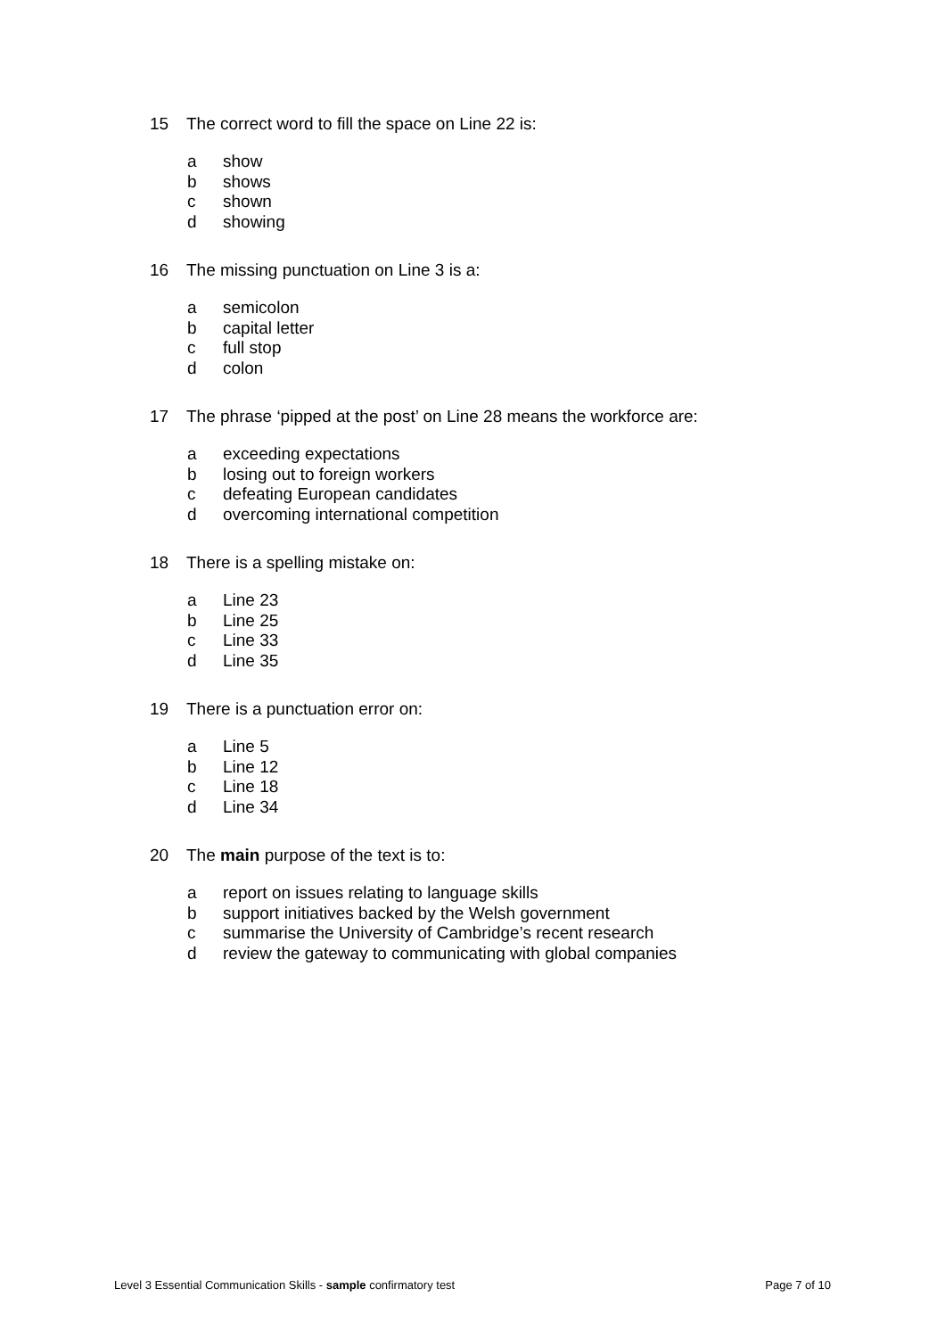15 The correct word to fill the space on Line 22 is:
a show
b shows
c shown
d showing
16 The missing punctuation on Line 3 is a:
a semicolon
b capital letter
c full stop
d colon
17 The phrase ‘pipped at the post’ on Line 28 means the workforce are:
a exceeding expectations
b losing out to foreign workers
c defeating European candidates
d overcoming international competition
18 There is a spelling mistake on:
a Line 23
b Line 25
c Line 33
d Line 35
19 There is a punctuation error on:
a Line 5
b Line 12
c Line 18
d Line 34
20 The main purpose of the text is to:
a report on issues relating to language skills
b support initiatives backed by the Welsh government
c summarise the University of Cambridge’s recent research
d review the gateway to communicating with global companies
Level 3 Essential Communication Skills - sample confirmatory test Page 7 of 10